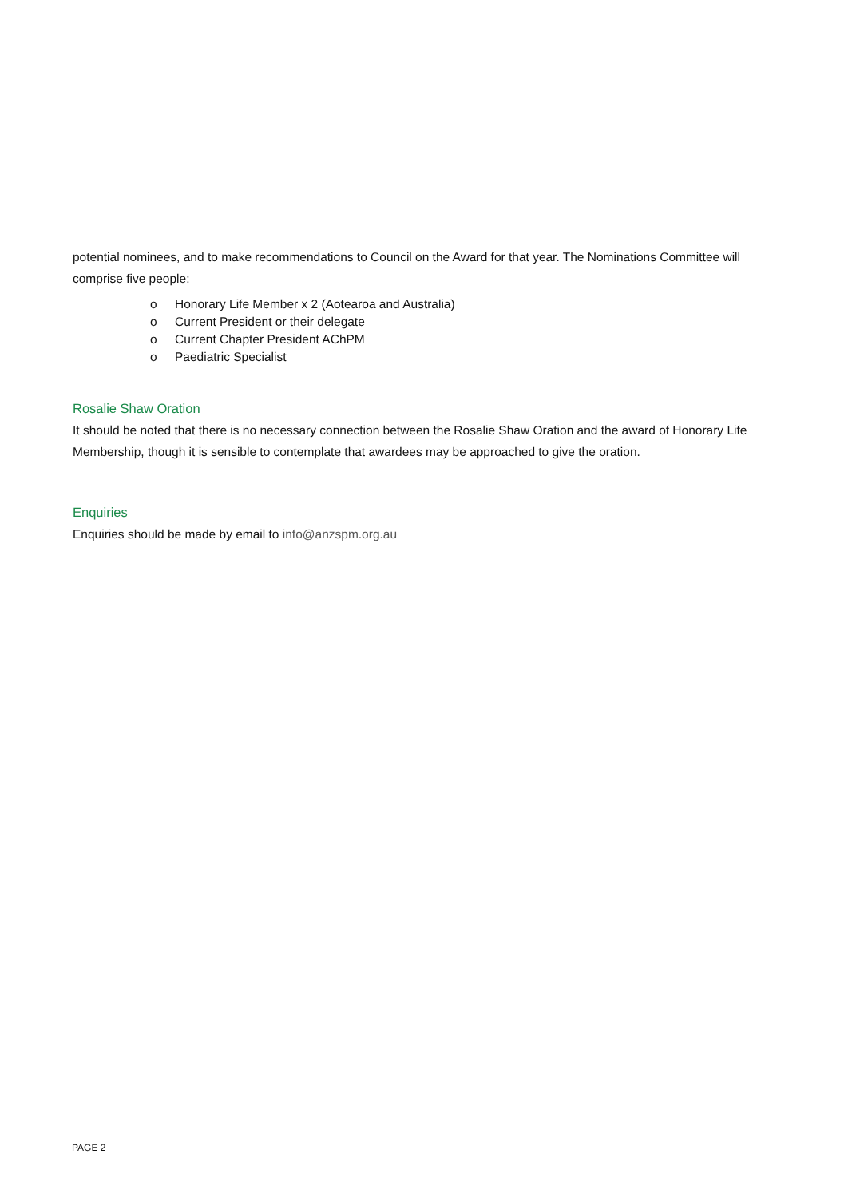potential nominees, and to make recommendations to Council on the Award for that year. The Nominations Committee will comprise five people:
o Honorary Life Member x 2 (Aotearoa and Australia)
o Current President or their delegate
o Current Chapter President AChPM
o Paediatric Specialist
Rosalie Shaw Oration
It should be noted that there is no necessary connection between the Rosalie Shaw Oration and the award of Honorary Life Membership, though it is sensible to contemplate that awardees may be approached to give the oration.
Enquiries
Enquiries should be made by email to info@anzspm.org.au
PAGE 2